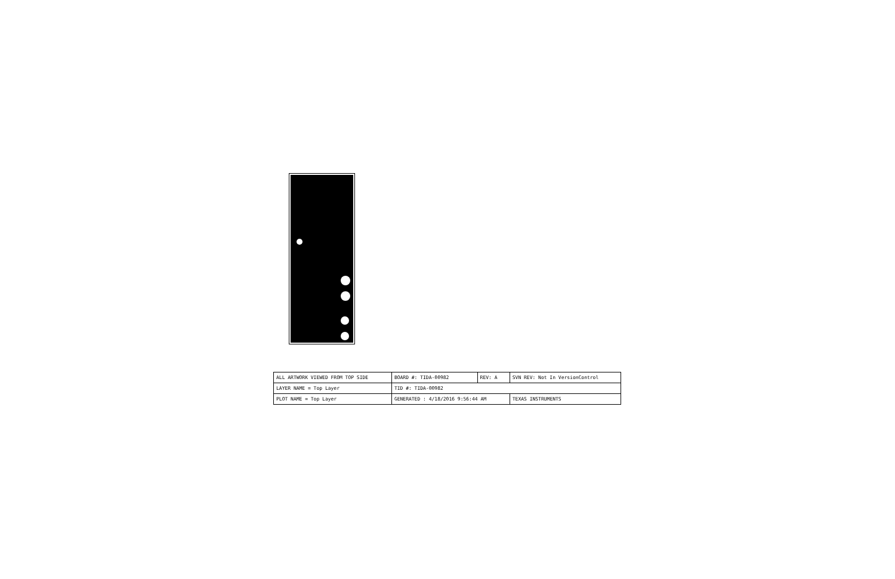| ALL ARTWORK VIEWED FROM TOP SIDE | BOARD #: TIDA-00982 | REV: A | SVN REV: Not In VersionControl | |
| LAYER NAME = Top Layer | TID #: TIDA-00982 | | | |
| PLOT NAME = Top Layer | GENERATED : 4/18/2016 9:56:44 AM | | | TEXAS INSTRUMENTS |